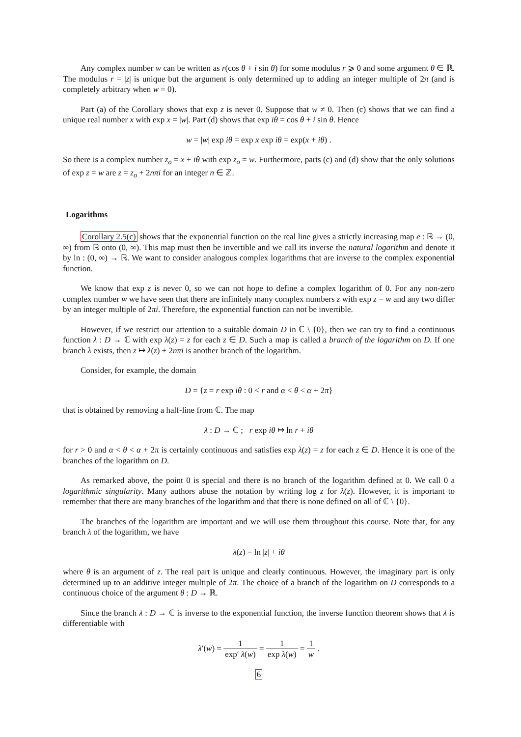Any complex number w can be written as r(cos θ + i sin θ) for some modulus r ⩾ 0 and some argument θ ∈ ℝ. The modulus r = |z| is unique but the argument is only determined up to adding an integer multiple of 2π (and is completely arbitrary when w = 0).
Part (a) of the Corollary shows that exp z is never 0. Suppose that w ≠ 0. Then (c) shows that we can find a unique real number x with exp x = |w|. Part (d) shows that exp iθ = cos θ + i sin θ. Hence
w = |w| exp iθ = exp x exp iθ = exp(x + iθ) .
So there is a complex number z<sub>o</sub> = x + iθ with exp z<sub>o</sub> = w. Furthermore, parts (c) and (d) show that the only solutions of exp z = w are z = z<sub>o</sub> + 2nπi for an integer n ∈ ℤ.
Logarithms
Corollary 2.5(c) shows that the exponential function on the real line gives a strictly increasing map e : ℝ → (0, ∞) from ℝ onto (0, ∞). This map must then be invertible and we call its inverse the natural logarithm and denote it by ln : (0, ∞) → ℝ. We want to consider analogous complex logarithms that are inverse to the complex exponential function.
We know that exp z is never 0, so we can not hope to define a complex logarithm of 0. For any non-zero complex number w we have seen that there are infinitely many complex numbers z with exp z = w and any two differ by an integer multiple of 2πi. Therefore, the exponential function can not be invertible.
However, if we restrict our attention to a suitable domain D in ℂ \ {0}, then we can try to find a continuous function λ : D → ℂ with exp λ(z) = z for each z ∈ D. Such a map is called a branch of the logarithm on D. If one branch λ exists, then z ↦ λ(z) + 2nπi is another branch of the logarithm.
Consider, for example, the domain
D = {z = r exp iθ : 0 < r and α < θ < α + 2π}
that is obtained by removing a half-line from ℂ. The map
λ : D → ℂ ; r exp iθ ↦ ln r + iθ
for r > 0 and α < θ < α + 2π is certainly continuous and satisfies exp λ(z) = z for each z ∈ D. Hence it is one of the branches of the logarithm on D.
As remarked above, the point 0 is special and there is no branch of the logarithm defined at 0. We call 0 a logarithmic singularity. Many authors abuse the notation by writing log z for λ(z). However, it is important to remember that there are many branches of the logarithm and that there is none defined on all of ℂ \ {0}.
The branches of the logarithm are important and we will use them throughout this course. Note that, for any branch λ of the logarithm, we have
λ(z) = ln |z| + iθ
where θ is an argument of z. The real part is unique and clearly continuous. However, the imaginary part is only determined up to an additive integer multiple of 2π. The choice of a branch of the logarithm on D corresponds to a continuous choice of the argument θ : D → ℝ.
Since the branch λ : D → ℂ is inverse to the exponential function, the inverse function theorem shows that λ is differentiable with
λ′(w) = 1 exp′ λ(w) = 1 exp λ(w) = 1 w .
6